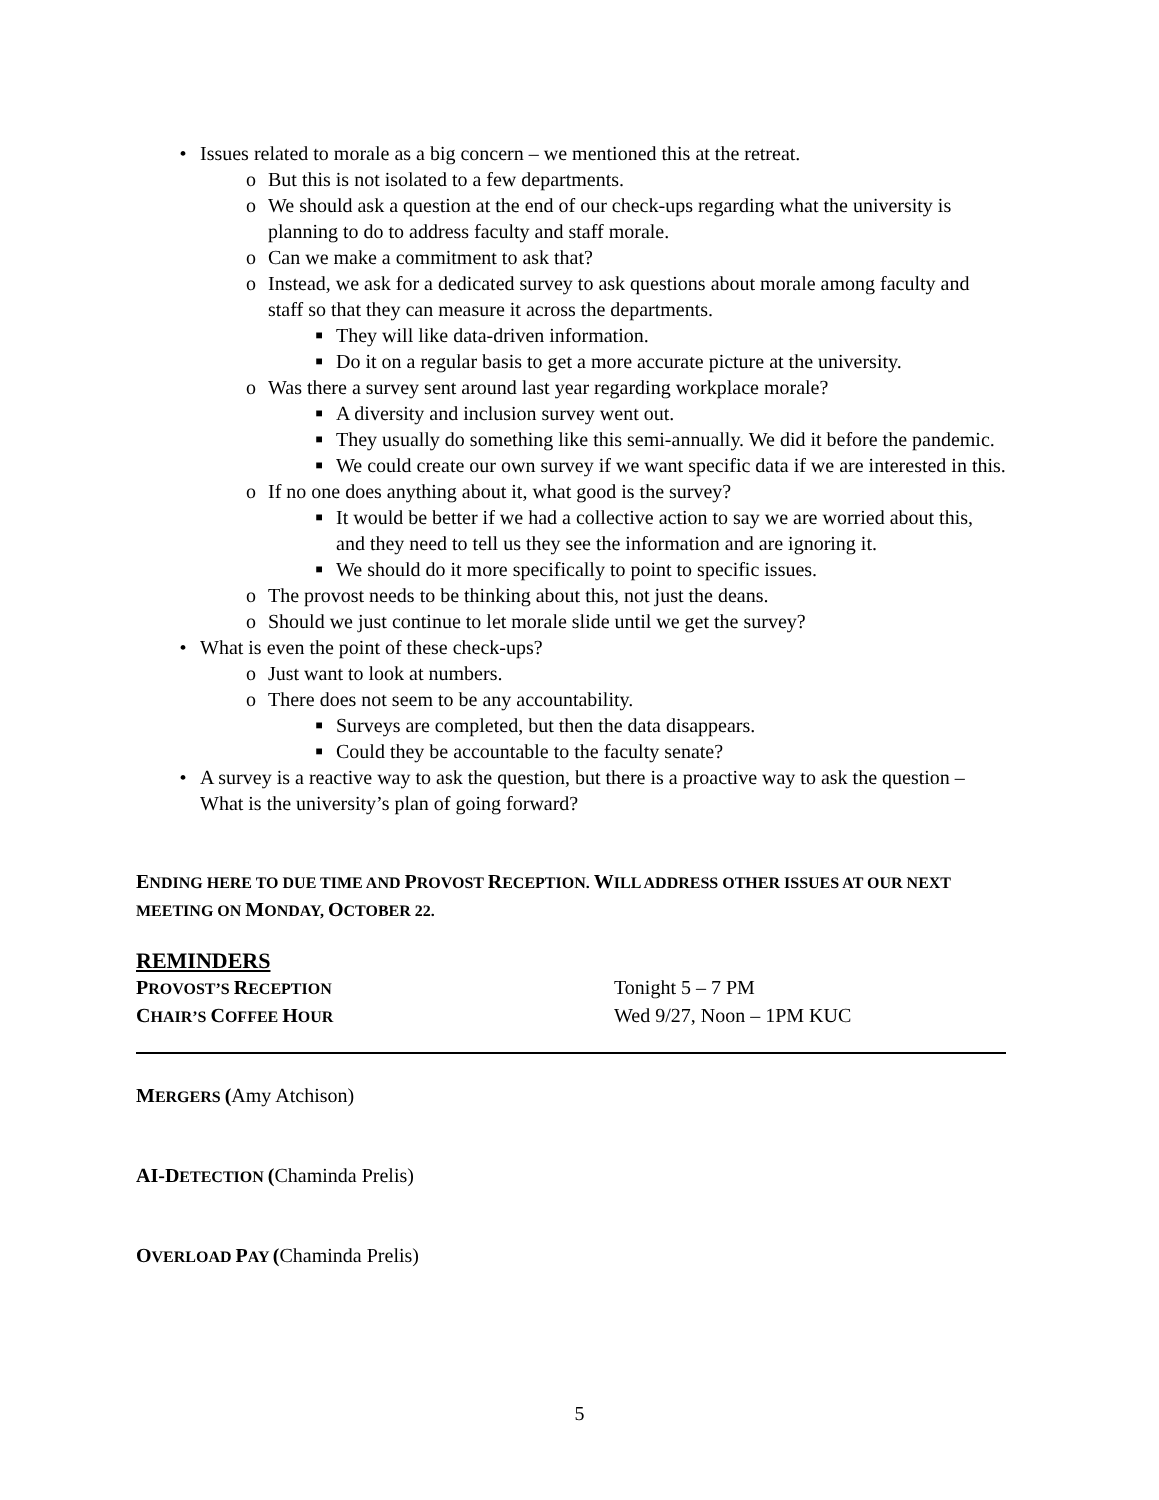• Issues related to morale as a big concern – we mentioned this at the retreat.
o But this is not isolated to a few departments.
o We should ask a question at the end of our check-ups regarding what the university is planning to do to address faculty and staff morale.
o Can we make a commitment to ask that?
o Instead, we ask for a dedicated survey to ask questions about morale among faculty and staff so that they can measure it across the departments.
■ They will like data-driven information.
■ Do it on a regular basis to get a more accurate picture at the university.
o Was there a survey sent around last year regarding workplace morale?
■ A diversity and inclusion survey went out.
■ They usually do something like this semi-annually. We did it before the pandemic.
■ We could create our own survey if we want specific data if we are interested in this.
o If no one does anything about it, what good is the survey?
■ It would be better if we had a collective action to say we are worried about this, and they need to tell us they see the information and are ignoring it.
■ We should do it more specifically to point to specific issues.
o The provost needs to be thinking about this, not just the deans.
o Should we just continue to let morale slide until we get the survey?
• What is even the point of these check-ups?
o Just want to look at numbers.
o There does not seem to be any accountability.
■ Surveys are completed, but then the data disappears.
■ Could they be accountable to the faculty senate?
• A survey is a reactive way to ask the question, but there is a proactive way to ask the question – What is the university’s plan of going forward?
ENDING HERE TO DUE TIME AND PROVOST RECEPTION. WILL ADDRESS OTHER ISSUES AT OUR NEXT MEETING ON MONDAY, OCTOBER 22.
REMINDERS
PROVOST’S RECEPTION
Tonight 5 – 7 PM
CHAIR’S COFFEE HOUR
Wed 9/27, Noon – 1PM KUC
MERGERS (Amy Atchison)
AI-D ETECTION (Chaminda Prelis)
OVERLOAD PAY (Chaminda Prelis)
5